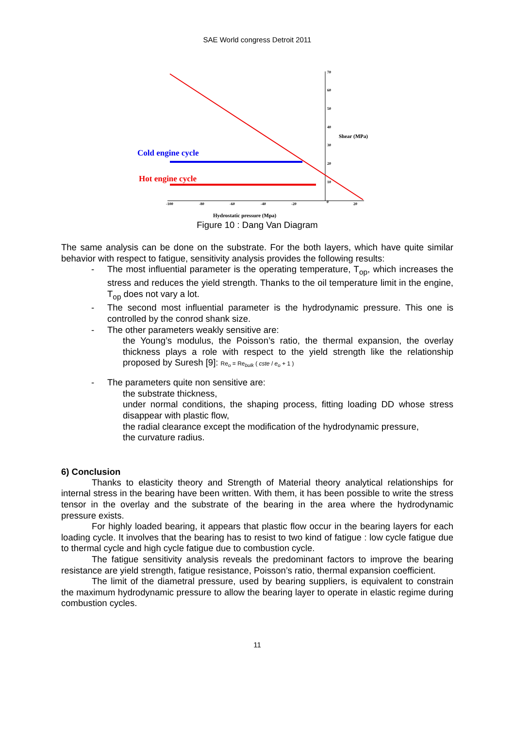SAE World congress Detroit 2011
70
60
50
40
30
20
10
-100
-80
-60
-40
-20
0
20
Shear (MPa)
Hydrostatic pressure (Mpa)
Cold engine cycle
Hot engine cycle
Figure 10 : Dang Van Diagram
The same analysis can be done on the substrate. For the both layers, which have quite similar behavior with respect to fatigue, sensitivity analysis provides the following results:
- The most influential parameter is the operating temperature, T<sub>op</sub>, which increases the stress and reduces the yield strength. Thanks to the oil temperature limit in the engine, T<sub>op</sub> does not vary a lot.
- The second most influential parameter is the hydrodynamic pressure. This one is controlled by the conrod shank size.
- The other parameters weakly sensitive are:
the Young’s modulus, the Poisson’s ratio, the thermal expansion, the overlay thickness plays a role with respect to the yield strength like the relationship proposed by Suresh [9]: Re<sub>o</sub> = Re<sub>bulk</sub> ( cste / e<sub>o</sub> + 1 )
- The parameters quite non sensitive are:
the substrate thickness,
under normal conditions, the shaping process, fitting loading DD whose stress disappear with plastic flow,
the radial clearance except the modification of the hydrodynamic pressure,
the curvature radius.
6) Conclusion
Thanks to elasticity theory and Strength of Material theory analytical relationships for internal stress in the bearing have been written. With them, it has been possible to write the stress tensor in the overlay and the substrate of the bearing in the area where the hydrodynamic pressure exists.
For highly loaded bearing, it appears that plastic flow occur in the bearing layers for each loading cycle. It involves that the bearing has to resist to two kind of fatigue : low cycle fatigue due to thermal cycle and high cycle fatigue due to combustion cycle.
The fatigue sensitivity analysis reveals the predominant factors to improve the bearing resistance are yield strength, fatigue resistance, Poisson’s ratio, thermal expansion coefficient.
The limit of the diametral pressure, used by bearing suppliers, is equivalent to constrain the maximum hydrodynamic pressure to allow the bearing layer to operate in elastic regime during combustion cycles.
11